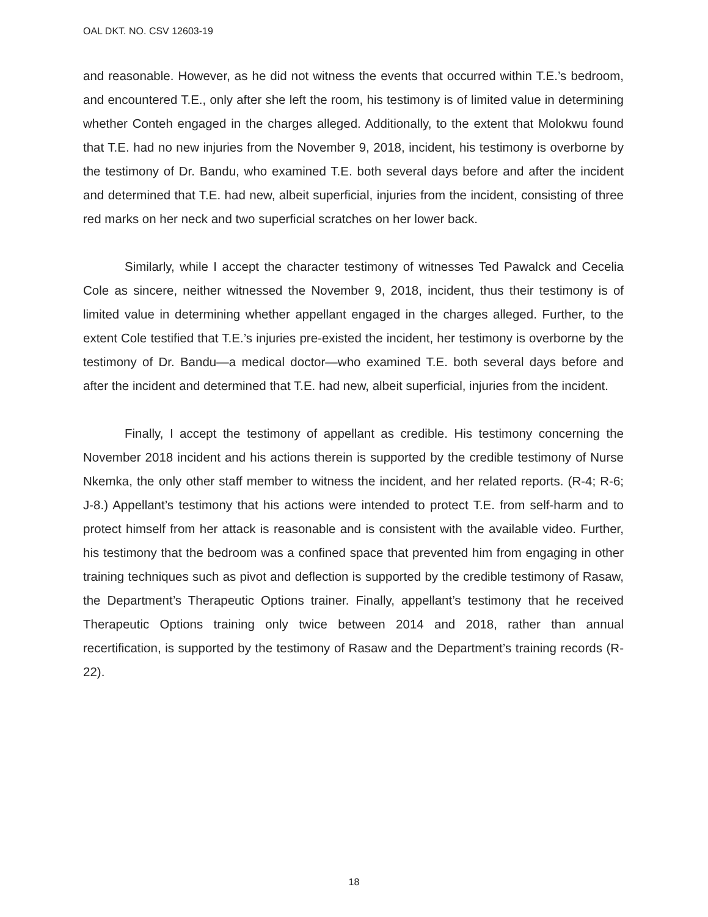OAL DKT. NO. CSV 12603-19
and reasonable. However, as he did not witness the events that occurred within T.E.’s bedroom, and encountered T.E., only after she left the room, his testimony is of limited value in determining whether Conteh engaged in the charges alleged. Additionally, to the extent that Molokwu found that T.E. had no new injuries from the November 9, 2018, incident, his testimony is overborne by the testimony of Dr. Bandu, who examined T.E. both several days before and after the incident and determined that T.E. had new, albeit superficial, injuries from the incident, consisting of three red marks on her neck and two superficial scratches on her lower back.
Similarly, while I accept the character testimony of witnesses Ted Pawalck and Cecelia Cole as sincere, neither witnessed the November 9, 2018, incident, thus their testimony is of limited value in determining whether appellant engaged in the charges alleged. Further, to the extent Cole testified that T.E.’s injuries pre-existed the incident, her testimony is overborne by the testimony of Dr. Bandu—a medical doctor—who examined T.E. both several days before and after the incident and determined that T.E. had new, albeit superficial, injuries from the incident.
Finally, I accept the testimony of appellant as credible. His testimony concerning the November 2018 incident and his actions therein is supported by the credible testimony of Nurse Nkemka, the only other staff member to witness the incident, and her related reports. (R-4; R-6; J-8.) Appellant’s testimony that his actions were intended to protect T.E. from self-harm and to protect himself from her attack is reasonable and is consistent with the available video. Further, his testimony that the bedroom was a confined space that prevented him from engaging in other training techniques such as pivot and deflection is supported by the credible testimony of Rasaw, the Department’s Therapeutic Options trainer. Finally, appellant’s testimony that he received Therapeutic Options training only twice between 2014 and 2018, rather than annual recertification, is supported by the testimony of Rasaw and the Department’s training records (R-22).
18